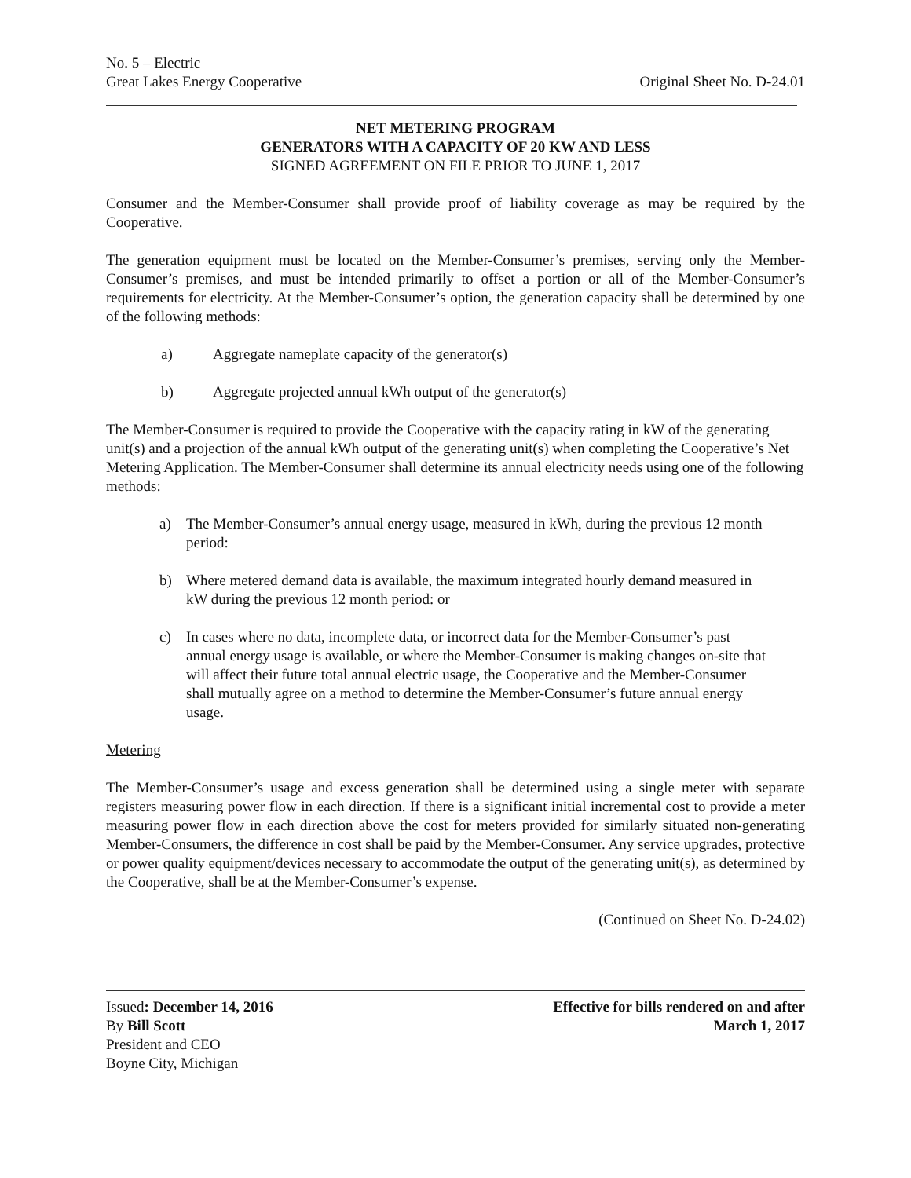No. 5 – Electric
Great Lakes Energy Cooperative
Original Sheet No. D-24.01
NET METERING PROGRAM
GENERATORS WITH A CAPACITY OF 20 KW AND LESS
SIGNED AGREEMENT ON FILE PRIOR TO JUNE 1, 2017
Consumer and the Member-Consumer shall provide proof of liability coverage as may be required by the Cooperative.
The generation equipment must be located on the Member-Consumer’s premises, serving only the Member-Consumer’s premises, and must be intended primarily to offset a portion or all of the Member-Consumer’s requirements for electricity. At the Member-Consumer’s option, the generation capacity shall be determined by one of the following methods:
a) Aggregate nameplate capacity of the generator(s)
b) Aggregate projected annual kWh output of the generator(s)
The Member-Consumer is required to provide the Cooperative with the capacity rating in kW of the generating unit(s) and a projection of the annual kWh output of the generating unit(s) when completing the Cooperative’s Net Metering Application. The Member-Consumer shall determine its annual electricity needs using one of the following methods:
a) The Member-Consumer’s annual energy usage, measured in kWh, during the previous 12 month period:
b) Where metered demand data is available, the maximum integrated hourly demand measured in kW during the previous 12 month period: or
c) In cases where no data, incomplete data, or incorrect data for the Member-Consumer’s past annual energy usage is available, or where the Member-Consumer is making changes on-site that will affect their future total annual electric usage, the Cooperative and the Member-Consumer shall mutually agree on a method to determine the Member-Consumer’s future annual energy usage.
Metering
The Member-Consumer’s usage and excess generation shall be determined using a single meter with separate registers measuring power flow in each direction. If there is a significant initial incremental cost to provide a meter measuring power flow in each direction above the cost for meters provided for similarly situated non-generating Member-Consumers, the difference in cost shall be paid by the Member-Consumer. Any service upgrades, protective or power quality equipment/devices necessary to accommodate the output of the generating unit(s), as determined by the Cooperative, shall be at the Member-Consumer’s expense.
(Continued on Sheet No. D-24.02)
Issued: December 14, 2016
By Bill Scott
President and CEO
Boyne City, Michigan
Effective for bills rendered on and after
March 1, 2017